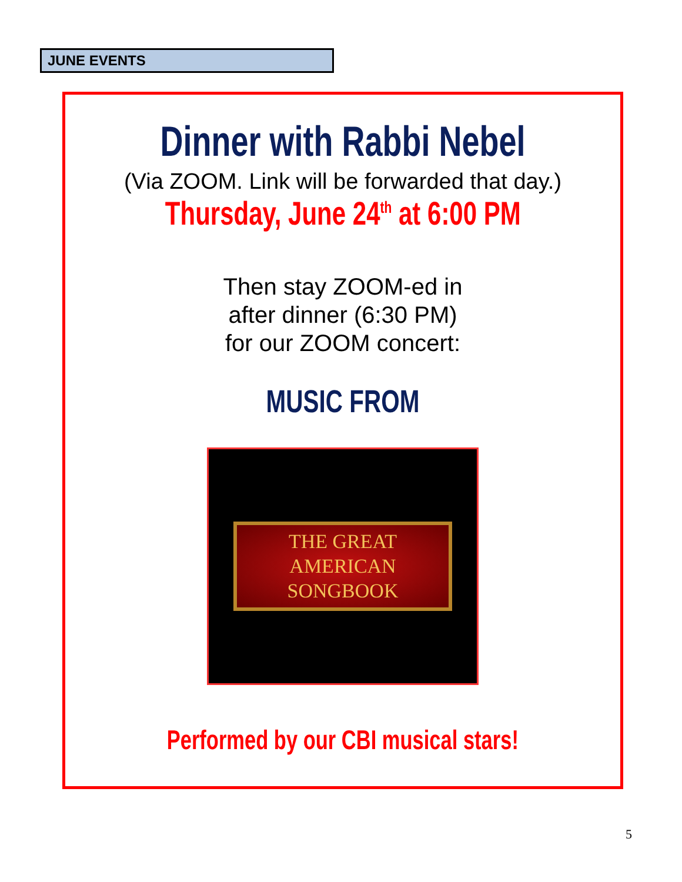JUNE EVENTS
Dinner with Rabbi Nebel
(Via ZOOM. Link will be forwarded that day.)
Thursday, June 24<sup>th</sup> at 6:00 PM
Then stay ZOOM-ed in
after dinner (6:30 PM)
for our ZOOM concert:
MUSIC FROM
THE GREAT
AMERICAN
SONGBOOK
Performed by our CBI musical stars!
5